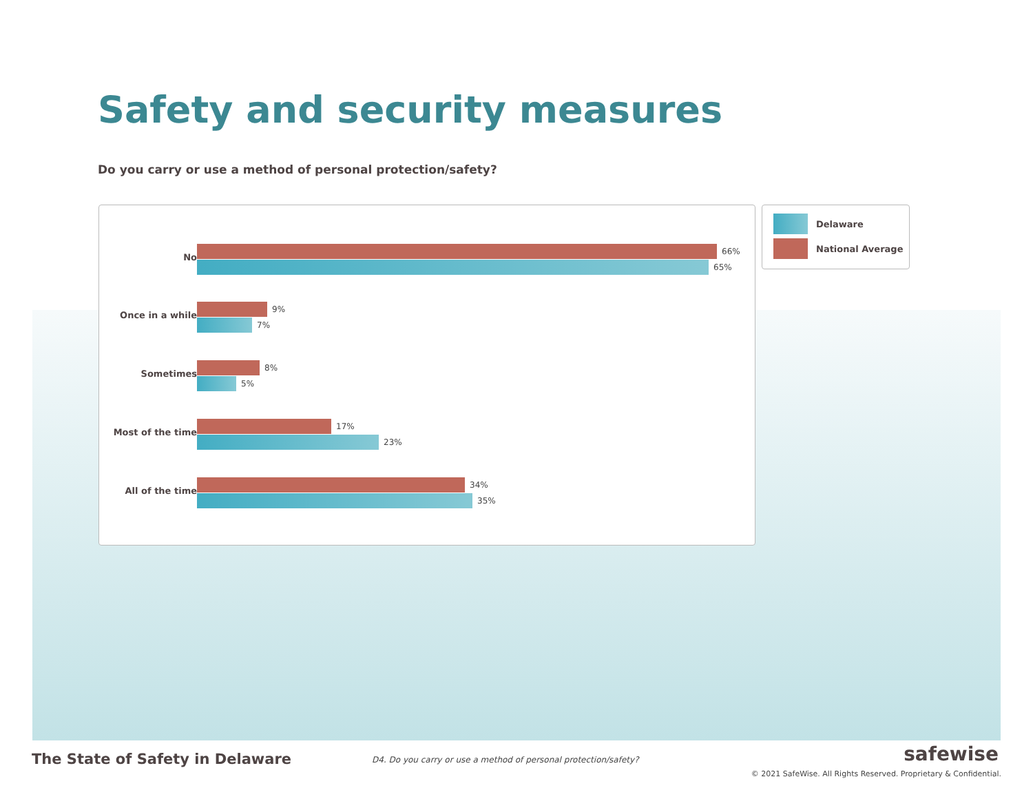Safety and security measures
Do you carry or use a method of personal protection/safety?
No
66%
65%
Once in a while
9%
7%
Sometimes
8%
5%
Most of the time
17%
23%
All of the time
34%
35%
Delaware
National Average
The State of Safety in Delaware
D4. Do you carry or use a method of personal protection/safety?
safewise
© 2021 SafeWise. All Rights Reserved. Proprietary & Confidential.